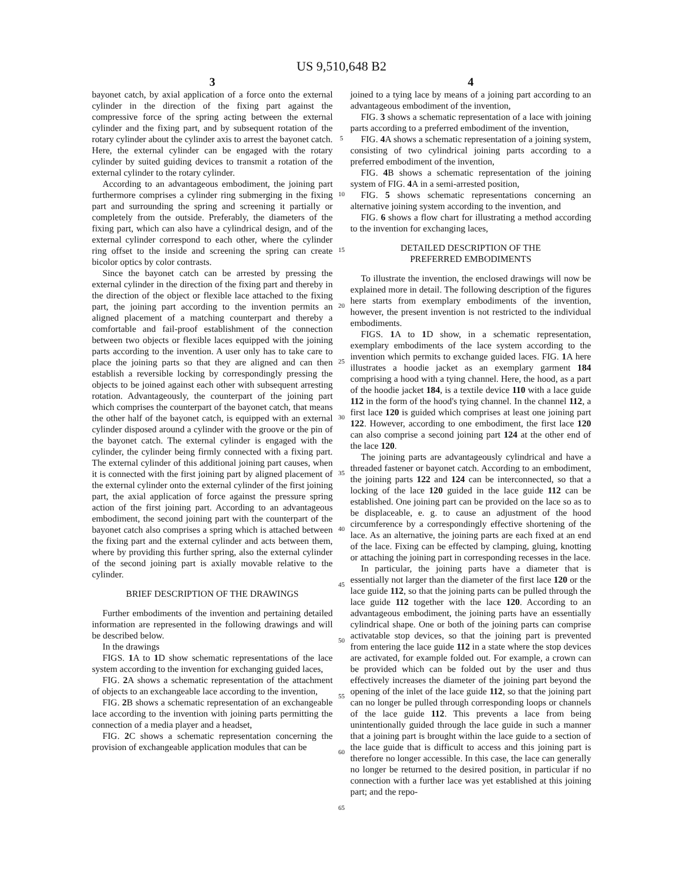US 9,510,648 B2
3
bayonet catch, by axial application of a force onto the external cylinder in the direction of the fixing part against the compressive force of the spring acting between the external cylinder and the fixing part, and by subsequent rotation of the rotary cylinder about the cylinder axis to arrest the bayonet catch. Here, the external cylinder can be engaged with the rotary cylinder by suited guiding devices to transmit a rotation of the external cylinder to the rotary cylinder.
According to an advantageous embodiment, the joining part furthermore comprises a cylinder ring submerging in the fixing part and surrounding the spring and screening it partially or completely from the outside. Preferably, the diameters of the fixing part, which can also have a cylindrical design, and of the external cylinder correspond to each other, where the cylinder ring offset to the inside and screening the spring can create bicolor optics by color contrasts.
Since the bayonet catch can be arrested by pressing the external cylinder in the direction of the fixing part and thereby in the direction of the object or flexible lace attached to the fixing part, the joining part according to the invention permits an aligned placement of a matching counterpart and thereby a comfortable and fail-proof establishment of the connection between two objects or flexible laces equipped with the joining parts according to the invention. A user only has to take care to place the joining parts so that they are aligned and can then establish a reversible locking by correspondingly pressing the objects to be joined against each other with subsequent arresting rotation. Advantageously, the counterpart of the joining part which comprises the counterpart of the bayonet catch, that means the other half of the bayonet catch, is equipped with an external cylinder disposed around a cylinder with the groove or the pin of the bayonet catch. The external cylinder is engaged with the cylinder, the cylinder being firmly connected with a fixing part. The external cylinder of this additional joining part causes, when it is connected with the first joining part by aligned placement of the external cylinder onto the external cylinder of the first joining part, the axial application of force against the pressure spring action of the first joining part. According to an advantageous embodiment, the second joining part with the counterpart of the bayonet catch also comprises a spring which is attached between the fixing part and the external cylinder and acts between them, where by providing this further spring, also the external cylinder of the second joining part is axially movable relative to the cylinder.
BRIEF DESCRIPTION OF THE DRAWINGS
Further embodiments of the invention and pertaining detailed information are represented in the following drawings and will be described below.
In the drawings
FIGS. 1 A to 1 D show schematic representations of the lace system according to the invention for exchanging guided laces,
FIG. 2 A shows a schematic representation of the attachment of objects to an exchangeable lace according to the invention,
FIG. 2 B shows a schematic representation of an exchangeable lace according to the invention with joining parts permitting the connection of a media player and a headset,
FIG. 2 C shows a schematic representation concerning the provision of exchangeable application modules that can be
5
10
15
20
25
30
35
40
45
50
55
60
65
4
joined to a tying lace by means of a joining part according to an advantageous embodiment of the invention,
FIG. 3 shows a schematic representation of a lace with joining parts according to a preferred embodiment of the invention,
FIG. 4 A shows a schematic representation of a joining system, consisting of two cylindrical joining parts according to a preferred embodiment of the invention,
FIG. 4 B shows a schematic representation of the joining system of FIG. 4 A in a semi-arrested position,
FIG. 5 shows schematic representations concerning an alternative joining system according to the invention, and
FIG. 6 shows a flow chart for illustrating a method according to the invention for exchanging laces,
DETAILED DESCRIPTION OF THE
PREFERRED EMBODIMENTS
To illustrate the invention, the enclosed drawings will now be explained more in detail. The following description of the figures here starts from exemplary embodiments of the invention, however, the present invention is not restricted to the individual embodiments.
FIGS. 1 A to 1 D show, in a schematic representation, exemplary embodiments of the lace system according to the invention which permits to exchange guided laces. FIG. 1 A here illustrates a hoodie jacket as an exemplary garment 184 comprising a hood with a tying channel. Here, the hood, as a part of the hoodie jacket 184, is a textile device 110 with a lace guide 112 in the form of the hood's tying channel. In the channel 112, a first lace 120 is guided which comprises at least one joining part 122. However, according to one embodiment, the first lace 120 can also comprise a second joining part 124 at the other end of the lace 120.
The joining parts are advantageously cylindrical and have a threaded fastener or bayonet catch. According to an embodiment, the joining parts 122 and 124 can be interconnected, so that a locking of the lace 120 guided in the lace guide 112 can be established. One joining part can be provided on the lace so as to be displaceable, e. g. to cause an adjustment of the hood circumference by a correspondingly effective shortening of the lace. As an alternative, the joining parts are each fixed at an end of the lace. Fixing can be effected by clamping, gluing, knotting or attaching the joining part in corresponding recesses in the lace.
In particular, the joining parts have a diameter that is essentially not larger than the diameter of the first lace 120 or the lace guide 112, so that the joining parts can be pulled through the lace guide 112 together with the lace 120. According to an advantageous embodiment, the joining parts have an essentially cylindrical shape. One or both of the joining parts can comprise activatable stop devices, so that the joining part is prevented from entering the lace guide 112 in a state where the stop devices are activated, for example folded out. For example, a crown can be provided which can be folded out by the user and thus effectively increases the diameter of the joining part beyond the opening of the inlet of the lace guide 112, so that the joining part can no longer be pulled through corresponding loops or channels of the lace guide 112. This prevents a lace from being unintentionally guided through the lace guide in such a manner that a joining part is brought within the lace guide to a section of the lace guide that is difficult to access and this joining part is therefore no longer accessible. In this case, the lace can generally no longer be returned to the desired position, in particular if no connection with a further lace was yet established at this joining part; and the repo-